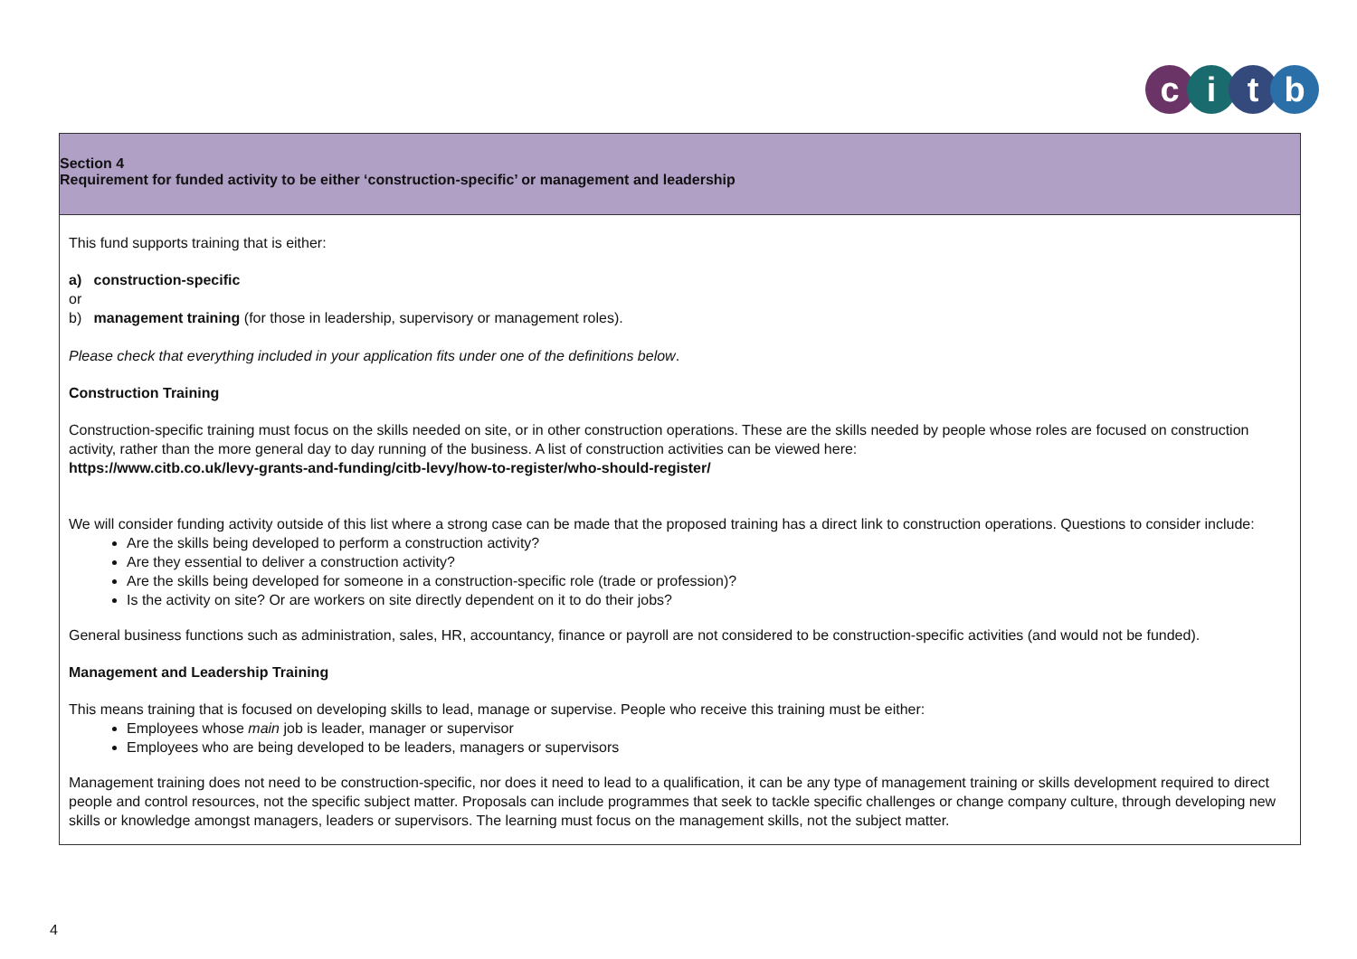citb
| Section 4 Requirement for funded activity to be either ‘construction-specific’ or management and leadership |
| This fund supports training that is either: a) construction-specific or b) management training (for those in leadership, supervisory or management roles). Please check that everything included in your application fits under one of the definitions below . Construction Training Construction-specific training must focus on the skills needed on site, or in other construction operations. These are the skills needed by people whose roles are focused on construction activity, rather than the more general day to day running of the business. A list of construction activities can be viewed here: https://www.citb.co.uk/levy-grants-and-funding/citb-levy/how-to-register/who-should-register/ We will consider funding activity outside of this list where a strong case can be made that the proposed training has a direct link to construction operations. Questions to consider include: Are the skills being developed to perform a construction activity? Are they essential to deliver a construction activity? Are the skills being developed for someone in a construction-specific role (trade or profession)? Is the activity on site? Or are workers on site directly dependent on it to do their jobs? General business functions such as administration, sales, HR, accountancy, finance or payroll are not considered to be construction-specific activities (and would not be funded). Management and Leadership Training This means training that is focused on developing skills to lead, manage or supervise. People who receive this training must be either: Employees whose main job is leader, manager or supervisor Employees who are being developed to be leaders, managers or supervisors Management training does not need to be construction-specific, nor does it need to lead to a qualification, it can be any type of management training or skills development required to direct people and control resources, not the specific subject matter. Proposals can include programmes that seek to tackle specific challenges or change company culture, through developing new skills or knowledge amongst managers, leaders or supervisors. The learning must focus on the management skills, not the subject matter. |
4